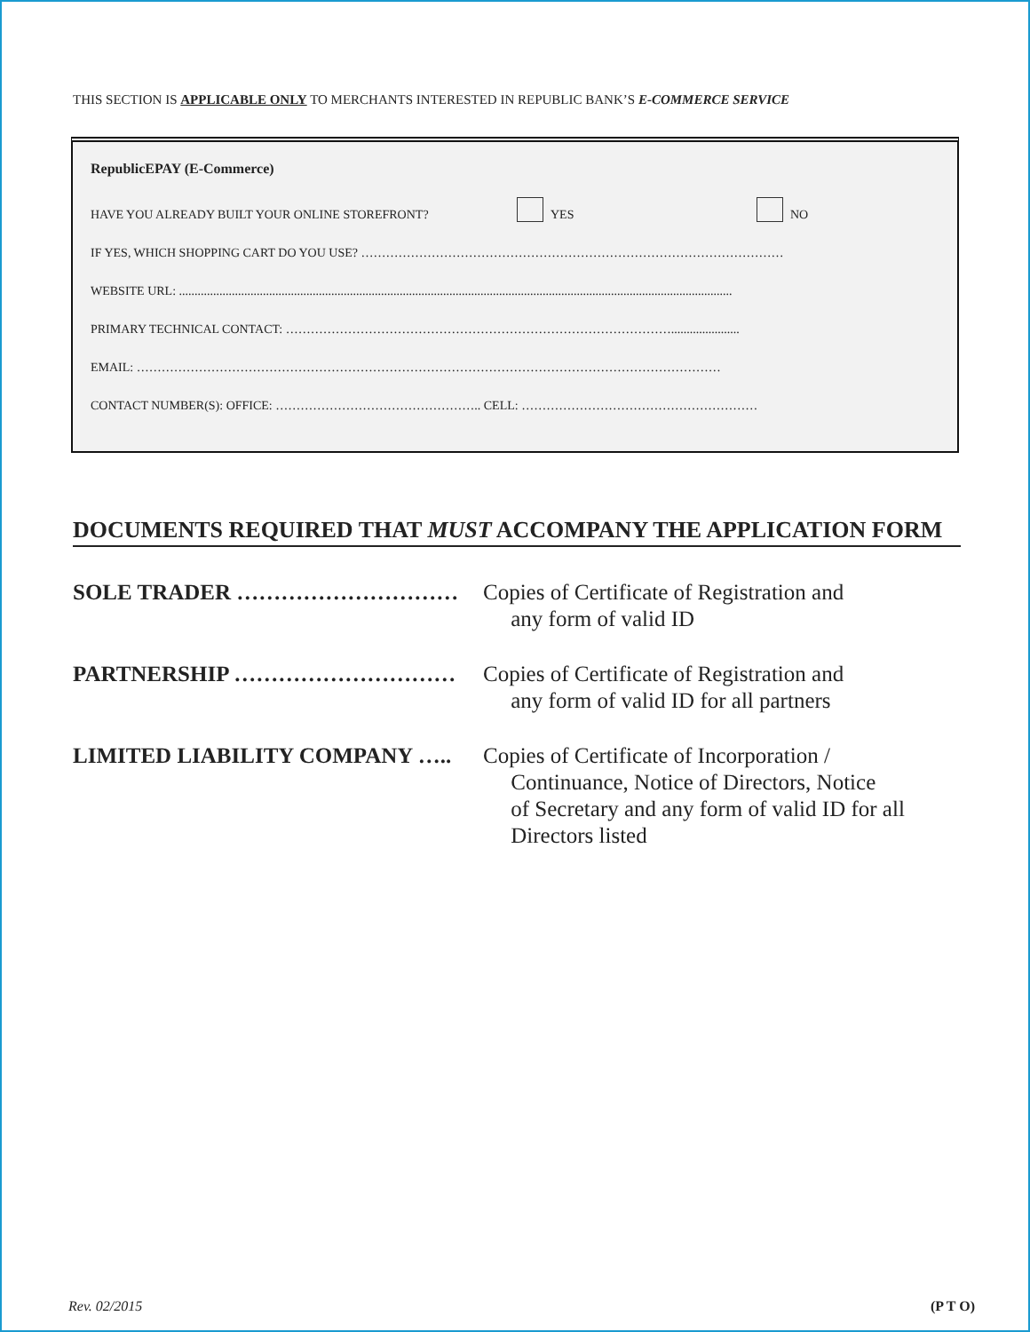THIS SECTION IS APPLICABLE ONLY TO MERCHANTS INTERESTED IN REPUBLIC BANK’S E-COMMERCE SERVICE
RepublicEPAY (E-Commerce)
HAVE YOU ALREADY BUILT YOUR ONLINE STOREFRONT? YES NO
IF YES, WHICH SHOPPING CART DO YOU USE? …………………………………………………………………………………………
WEBSITE URL: ..................................................................................................................................................................................
PRIMARY TECHNICAL CONTACT: …………………………………………………………………………………......................
EMAIL: ……………………………………………………………………………………………………………………………
CONTACT NUMBER(S): OFFICE: ………………………………………….. CELL: …………………………………………………
DOCUMENTS REQUIRED THAT MUST ACCOMPANY THE APPLICATION FORM
SOLE TRADER ………………………… Copies of Certificate of Registration and
any form of valid ID
PARTNERSHIP ………………………… Copies of Certificate of Registration and
any form of valid ID for all partners
LIMITED LIABILITY COMPANY ….. Copies of Certificate of Incorporation /
Continuance, Notice of Directors, Notice
of Secretary and any form of valid ID for all
Directors listed
Rev. 02/2015 (P T O)